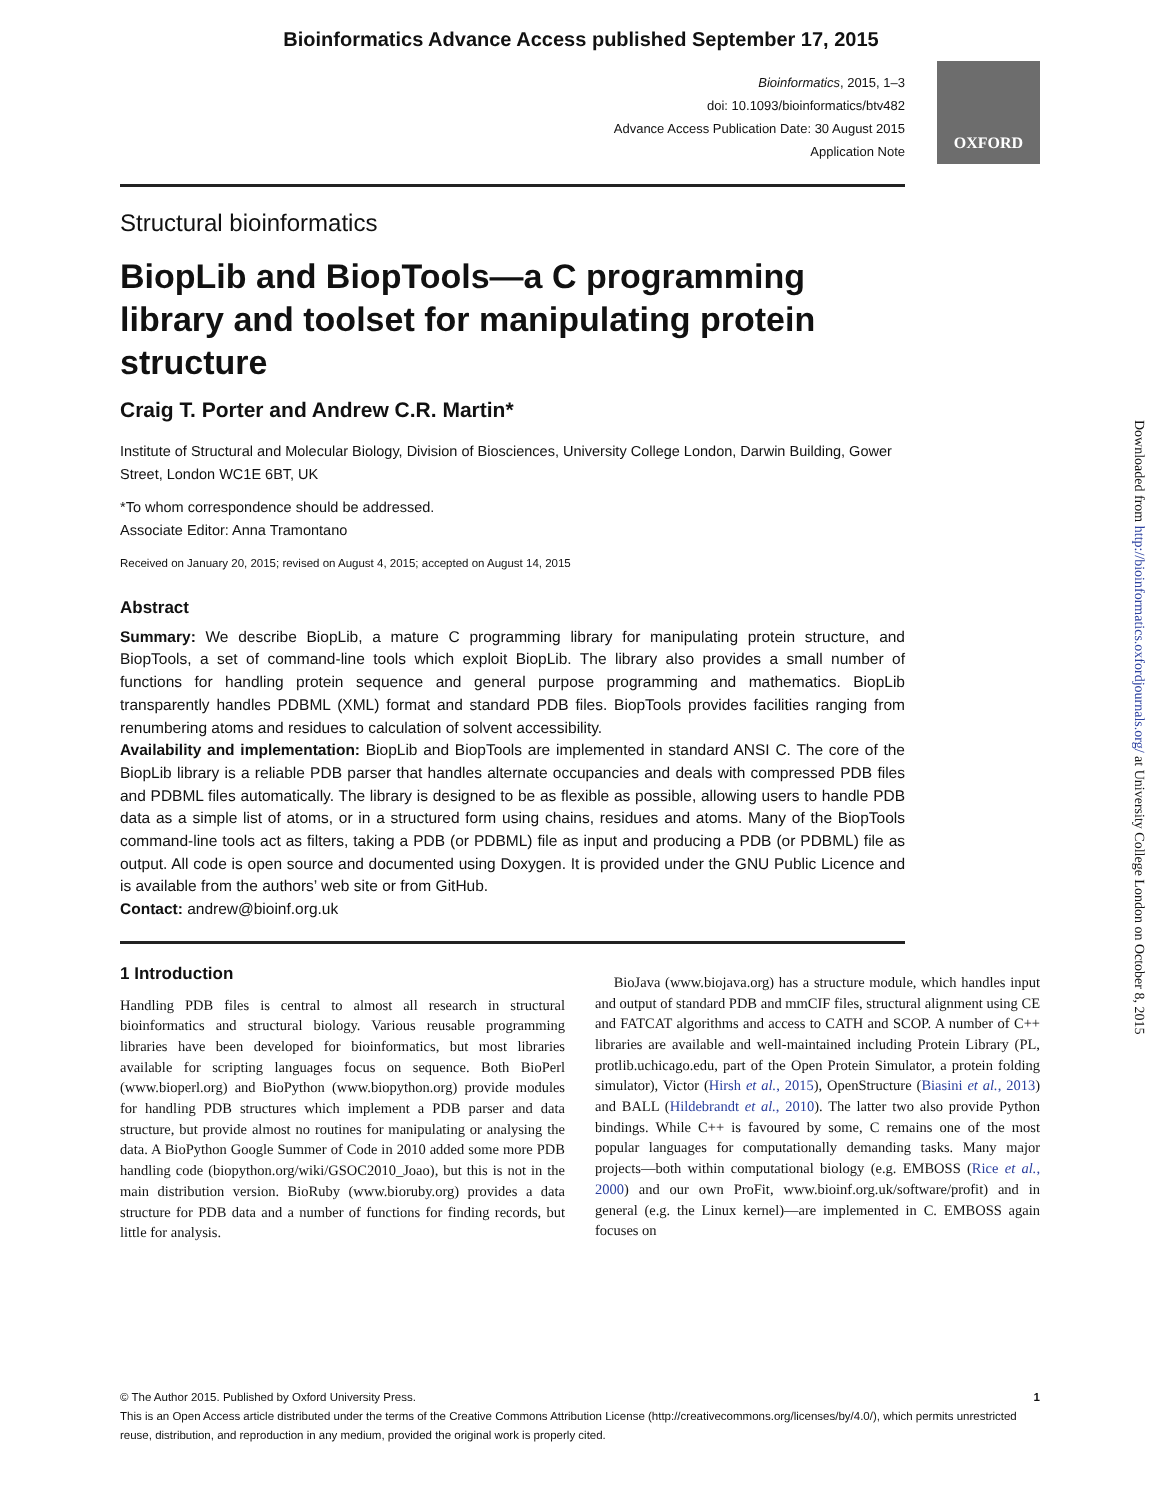Bioinformatics Advance Access published September 17, 2015
Bioinformatics, 2015, 1–3
doi: 10.1093/bioinformatics/btv482
Advance Access Publication Date: 30 August 2015
Application Note
OXFORD
Structural bioinformatics
BiopLib and BiopTools—a C programming library and toolset for manipulating protein structure
Craig T. Porter and Andrew C.R. Martin*
Institute of Structural and Molecular Biology, Division of Biosciences, University College London, Darwin Building, Gower Street, London WC1E 6BT, UK
*To whom correspondence should be addressed.
Associate Editor: Anna Tramontano
Received on January 20, 2015; revised on August 4, 2015; accepted on August 14, 2015
Abstract
Summary: We describe BiopLib, a mature C programming library for manipulating protein structure, and BiopTools, a set of command-line tools which exploit BiopLib. The library also provides a small number of functions for handling protein sequence and general purpose programming and mathematics. BiopLib transparently handles PDBML (XML) format and standard PDB files. BiopTools provides facilities ranging from renumbering atoms and residues to calculation of solvent accessibility.
Availability and implementation: BiopLib and BiopTools are implemented in standard ANSI C. The core of the BiopLib library is a reliable PDB parser that handles alternate occupancies and deals with compressed PDB files and PDBML files automatically. The library is designed to be as flexible as possible, allowing users to handle PDB data as a simple list of atoms, or in a structured form using chains, residues and atoms. Many of the BiopTools command-line tools act as filters, taking a PDB (or PDBML) file as input and producing a PDB (or PDBML) file as output. All code is open source and documented using Doxygen. It is provided under the GNU Public Licence and is available from the authors’ web site or from GitHub.
Contact: andrew@bioinf.org.uk
1 Introduction
Handling PDB files is central to almost all research in structural bioinformatics and structural biology. Various reusable programming libraries have been developed for bioinformatics, but most libraries available for scripting languages focus on sequence. Both BioPerl (www.bioperl.org) and BioPython (www.biopython.org) provide modules for handling PDB structures which implement a PDB parser and data structure, but provide almost no routines for manipulating or analysing the data. A BioPython Google Summer of Code in 2010 added some more PDB handling code (biopython.org/wiki/GSOC2010_Joao), but this is not in the main distribution version. BioRuby (www.bioruby.org) provides a data structure for PDB data and a number of functions for finding records, but little for analysis.
BioJava (www.biojava.org) has a structure module, which handles input and output of standard PDB and mmCIF files, structural alignment using CE and FATCAT algorithms and access to CATH and SCOP. A number of C++ libraries are available and well-maintained including Protein Library (PL, protlib.uchicago.edu, part of the Open Protein Simulator, a protein folding simulator), Victor (Hirsh et al., 2015), OpenStructure (Biasini et al., 2013) and BALL (Hildebrandt et al., 2010). The latter two also provide Python bindings. While C++ is favoured by some, C remains one of the most popular languages for computationally demanding tasks. Many major projects—both within computational biology (e.g. EMBOSS (Rice et al., 2000) and our own ProFit, www.bioinf.org.uk/software/profit) and in general (e.g. the Linux kernel)—are implemented in C. EMBOSS again focuses on
© The Author 2015. Published by Oxford University Press. 1
This is an Open Access article distributed under the terms of the Creative Commons Attribution License (http://creativecommons.org/licenses/by/4.0/), which permits unrestricted reuse, distribution, and reproduction in any medium, provided the original work is properly cited.
Downloaded from http://bioinformatics.oxfordjournals.org/ at University College London on October 8, 2015